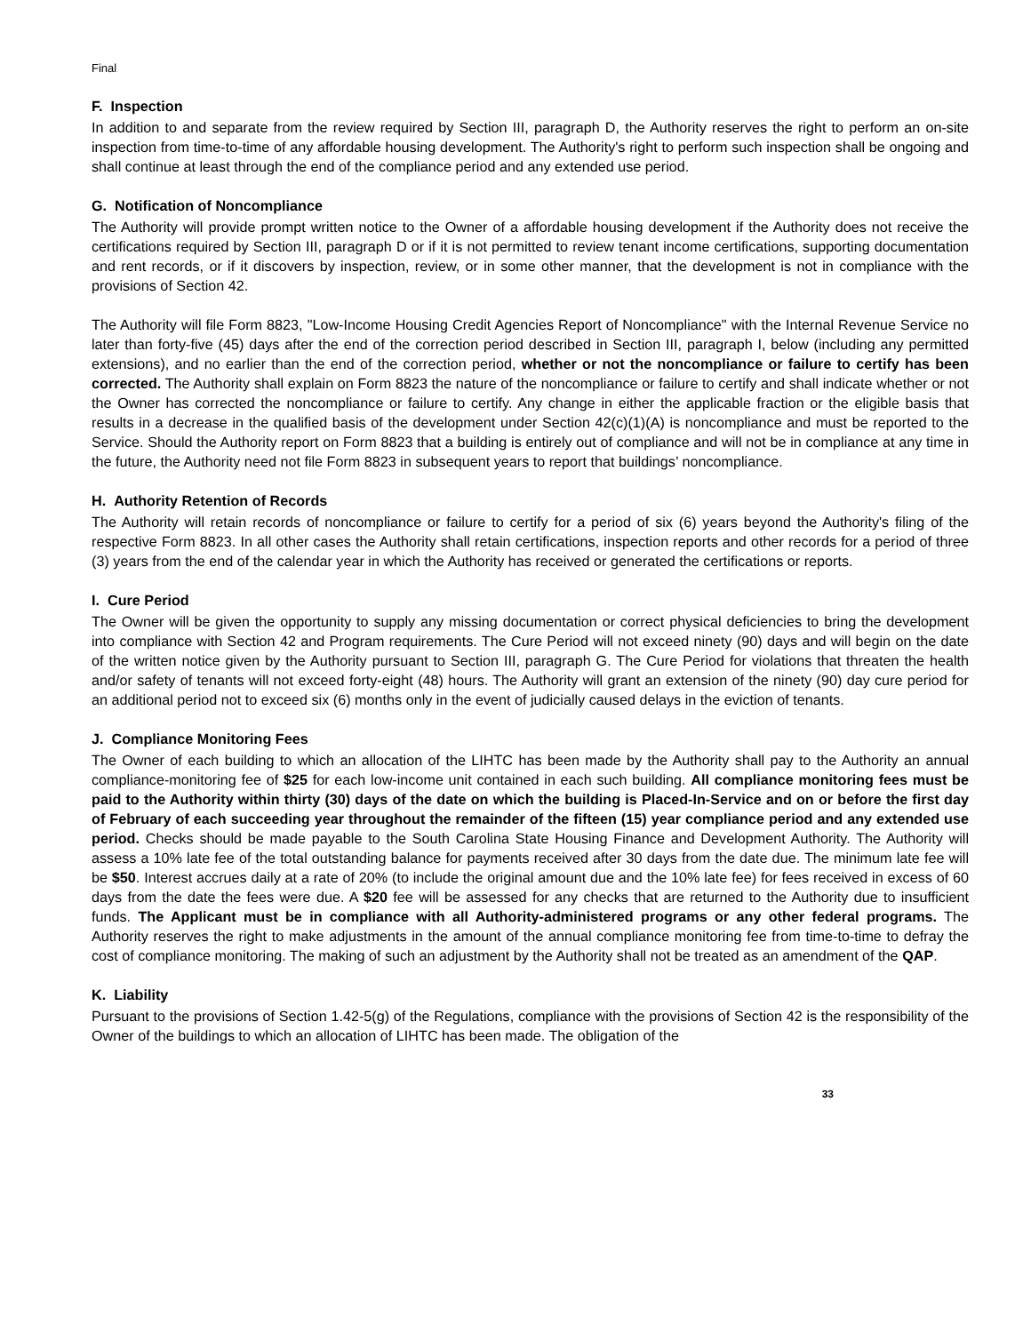Final
F. Inspection
In addition to and separate from the review required by Section III, paragraph D, the Authority reserves the right to perform an on-site inspection from time-to-time of any affordable housing development. The Authority's right to perform such inspection shall be ongoing and shall continue at least through the end of the compliance period and any extended use period.
G. Notification of Noncompliance
The Authority will provide prompt written notice to the Owner of a affordable housing development if the Authority does not receive the certifications required by Section III, paragraph D or if it is not permitted to review tenant income certifications, supporting documentation and rent records, or if it discovers by inspection, review, or in some other manner, that the development is not in compliance with the provisions of Section 42.
The Authority will file Form 8823, "Low-Income Housing Credit Agencies Report of Noncompliance" with the Internal Revenue Service no later than forty-five (45) days after the end of the correction period described in Section III, paragraph I, below (including any permitted extensions), and no earlier than the end of the correction period, whether or not the noncompliance or failure to certify has been corrected. The Authority shall explain on Form 8823 the nature of the noncompliance or failure to certify and shall indicate whether or not the Owner has corrected the noncompliance or failure to certify. Any change in either the applicable fraction or the eligible basis that results in a decrease in the qualified basis of the development under Section 42(c)(1)(A) is noncompliance and must be reported to the Service. Should the Authority report on Form 8823 that a building is entirely out of compliance and will not be in compliance at any time in the future, the Authority need not file Form 8823 in subsequent years to report that buildings’ noncompliance.
H. Authority Retention of Records
The Authority will retain records of noncompliance or failure to certify for a period of six (6) years beyond the Authority's filing of the respective Form 8823. In all other cases the Authority shall retain certifications, inspection reports and other records for a period of three (3) years from the end of the calendar year in which the Authority has received or generated the certifications or reports.
I. Cure Period
The Owner will be given the opportunity to supply any missing documentation or correct physical deficiencies to bring the development into compliance with Section 42 and Program requirements. The Cure Period will not exceed ninety (90) days and will begin on the date of the written notice given by the Authority pursuant to Section III, paragraph G. The Cure Period for violations that threaten the health and/or safety of tenants will not exceed forty-eight (48) hours. The Authority will grant an extension of the ninety (90) day cure period for an additional period not to exceed six (6) months only in the event of judicially caused delays in the eviction of tenants.
J. Compliance Monitoring Fees
The Owner of each building to which an allocation of the LIHTC has been made by the Authority shall pay to the Authority an annual compliance-monitoring fee of $25 for each low-income unit contained in each such building. All compliance monitoring fees must be paid to the Authority within thirty (30) days of the date on which the building is Placed-In-Service and on or before the first day of February of each succeeding year throughout the remainder of the fifteen (15) year compliance period and any extended use period. Checks should be made payable to the South Carolina State Housing Finance and Development Authority. The Authority will assess a 10% late fee of the total outstanding balance for payments received after 30 days from the date due. The minimum late fee will be $50. Interest accrues daily at a rate of 20% (to include the original amount due and the 10% late fee) for fees received in excess of 60 days from the date the fees were due. A $20 fee will be assessed for any checks that are returned to the Authority due to insufficient funds. The Applicant must be in compliance with all Authority-administered programs or any other federal programs. The Authority reserves the right to make adjustments in the amount of the annual compliance monitoring fee from time-to-time to defray the cost of compliance monitoring. The making of such an adjustment by the Authority shall not be treated as an amendment of the QAP.
K. Liability
Pursuant to the provisions of Section 1.42-5(g) of the Regulations, compliance with the provisions of Section 42 is the responsibility of the Owner of the buildings to which an allocation of LIHTC has been made. The obligation of the
33